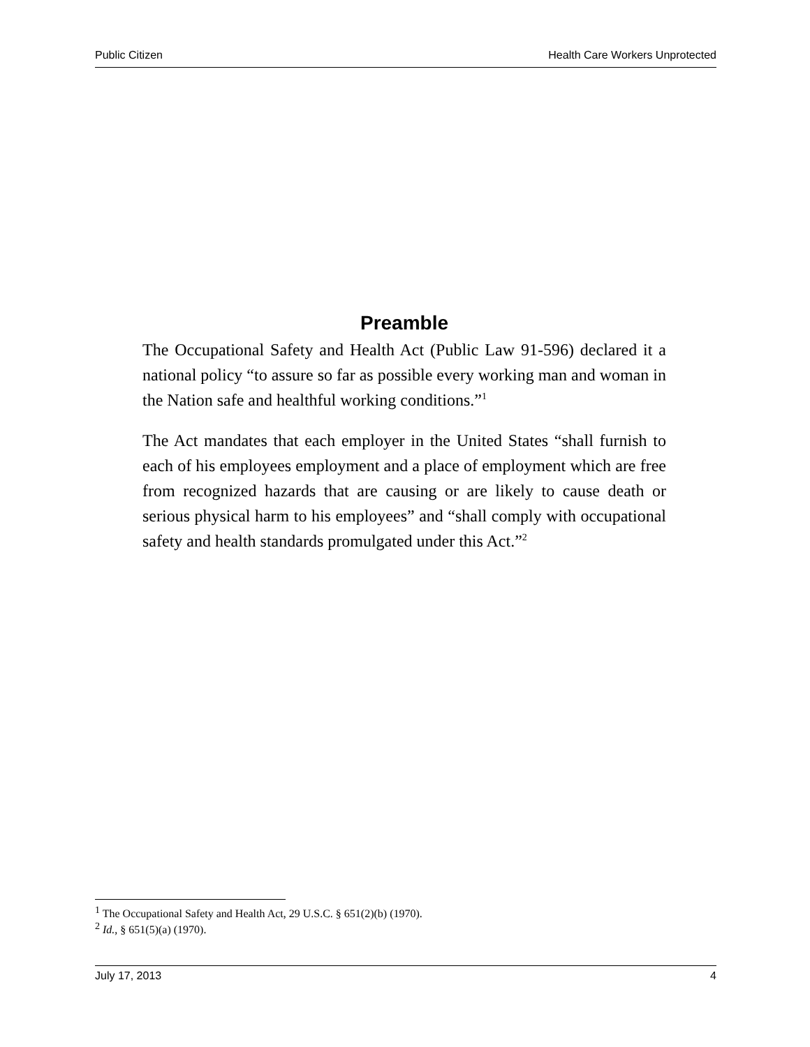Public Citizen Health Care Workers Unprotected
Preamble
The Occupational Safety and Health Act (Public Law 91-596) declared it a national policy “to assure so far as possible every working man and woman in the Nation safe and healthful working conditions.”<sup>1</sup>
The Act mandates that each employer in the United States “shall furnish to each of his employees employment and a place of employment which are free from recognized hazards that are causing or are likely to cause death or serious physical harm to his employees” and “shall comply with occupational safety and health standards promulgated under this Act.”<sup>2</sup>
<sup>1</sup> The Occupational Safety and Health Act, 29 U.S.C. § 651(2)(b) (1970).
<sup>2</sup> Id., § 651(5)(a) (1970).
July 17, 2013 4